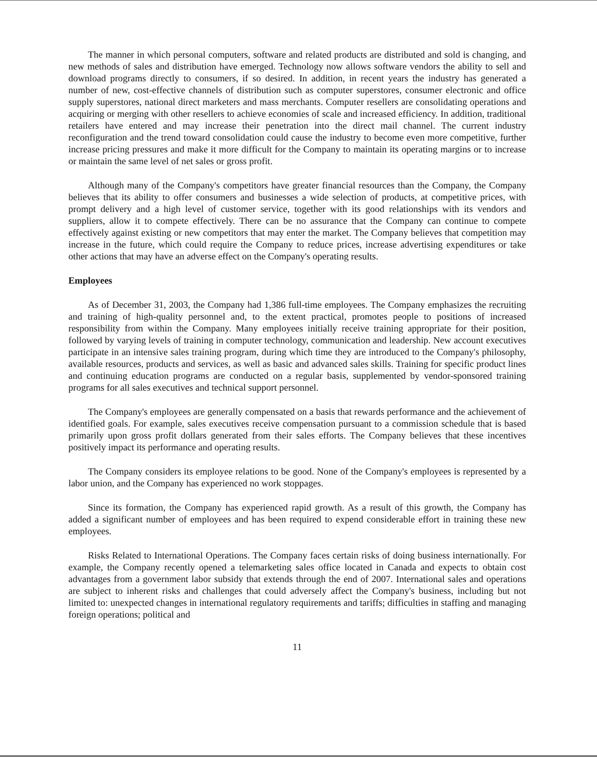The manner in which personal computers, software and related products are distributed and sold is changing, and new methods of sales and distribution have emerged. Technology now allows software vendors the ability to sell and download programs directly to consumers, if so desired. In addition, in recent years the industry has generated a number of new, cost-effective channels of distribution such as computer superstores, consumer electronic and office supply superstores, national direct marketers and mass merchants. Computer resellers are consolidating operations and acquiring or merging with other resellers to achieve economies of scale and increased efficiency. In addition, traditional retailers have entered and may increase their penetration into the direct mail channel. The current industry reconfiguration and the trend toward consolidation could cause the industry to become even more competitive, further increase pricing pressures and make it more difficult for the Company to maintain its operating margins or to increase or maintain the same level of net sales or gross profit.
Although many of the Company's competitors have greater financial resources than the Company, the Company believes that its ability to offer consumers and businesses a wide selection of products, at competitive prices, with prompt delivery and a high level of customer service, together with its good relationships with its vendors and suppliers, allow it to compete effectively. There can be no assurance that the Company can continue to compete effectively against existing or new competitors that may enter the market. The Company believes that competition may increase in the future, which could require the Company to reduce prices, increase advertising expenditures or take other actions that may have an adverse effect on the Company's operating results.
Employees
As of December 31, 2003, the Company had 1,386 full-time employees. The Company emphasizes the recruiting and training of high-quality personnel and, to the extent practical, promotes people to positions of increased responsibility from within the Company. Many employees initially receive training appropriate for their position, followed by varying levels of training in computer technology, communication and leadership. New account executives participate in an intensive sales training program, during which time they are introduced to the Company's philosophy, available resources, products and services, as well as basic and advanced sales skills. Training for specific product lines and continuing education programs are conducted on a regular basis, supplemented by vendor-sponsored training programs for all sales executives and technical support personnel.
The Company's employees are generally compensated on a basis that rewards performance and the achievement of identified goals. For example, sales executives receive compensation pursuant to a commission schedule that is based primarily upon gross profit dollars generated from their sales efforts. The Company believes that these incentives positively impact its performance and operating results.
The Company considers its employee relations to be good. None of the Company's employees is represented by a labor union, and the Company has experienced no work stoppages.
Since its formation, the Company has experienced rapid growth. As a result of this growth, the Company has added a significant number of employees and has been required to expend considerable effort in training these new employees.
Risks Related to International Operations. The Company faces certain risks of doing business internationally. For example, the Company recently opened a telemarketing sales office located in Canada and expects to obtain cost advantages from a government labor subsidy that extends through the end of 2007. International sales and operations are subject to inherent risks and challenges that could adversely affect the Company's business, including but not limited to: unexpected changes in international regulatory requirements and tariffs; difficulties in staffing and managing foreign operations; political and
11